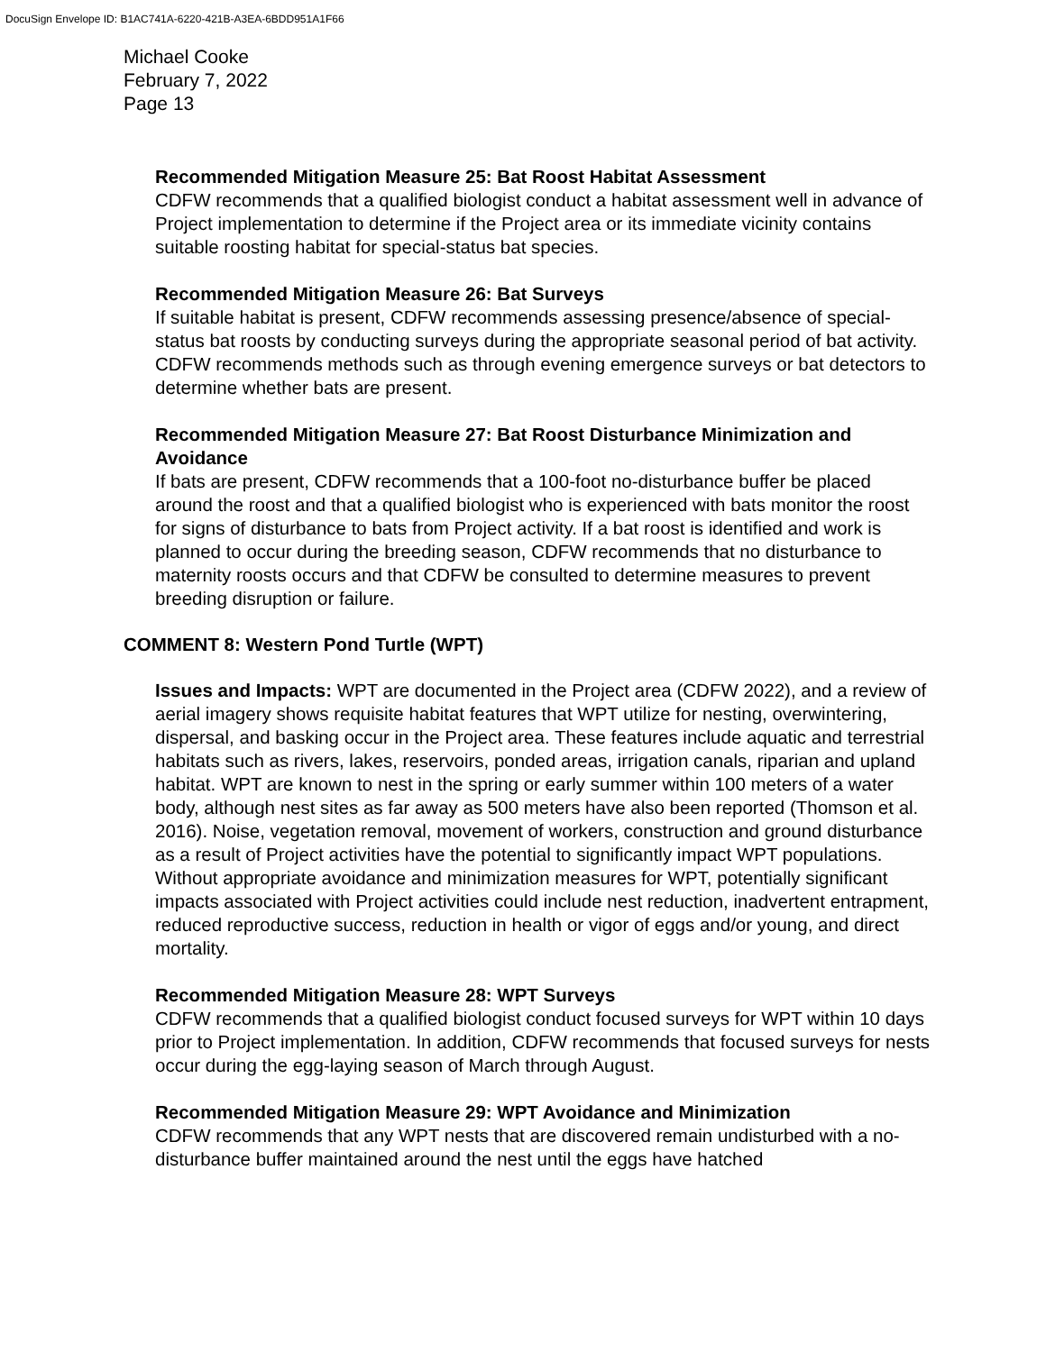DocuSign Envelope ID: B1AC741A-6220-421B-A3EA-6BDD951A1F66
Michael Cooke
February 7, 2022
Page 13
Recommended Mitigation Measure 25: Bat Roost Habitat Assessment
CDFW recommends that a qualified biologist conduct a habitat assessment well in advance of Project implementation to determine if the Project area or its immediate vicinity contains suitable roosting habitat for special-status bat species.
Recommended Mitigation Measure 26: Bat Surveys
If suitable habitat is present, CDFW recommends assessing presence/absence of special-status bat roosts by conducting surveys during the appropriate seasonal period of bat activity. CDFW recommends methods such as through evening emergence surveys or bat detectors to determine whether bats are present.
Recommended Mitigation Measure 27: Bat Roost Disturbance Minimization and Avoidance
If bats are present, CDFW recommends that a 100-foot no-disturbance buffer be placed around the roost and that a qualified biologist who is experienced with bats monitor the roost for signs of disturbance to bats from Project activity. If a bat roost is identified and work is planned to occur during the breeding season, CDFW recommends that no disturbance to maternity roosts occurs and that CDFW be consulted to determine measures to prevent breeding disruption or failure.
COMMENT 8: Western Pond Turtle (WPT)
Issues and Impacts: WPT are documented in the Project area (CDFW 2022), and a review of aerial imagery shows requisite habitat features that WPT utilize for nesting, overwintering, dispersal, and basking occur in the Project area. These features include aquatic and terrestrial habitats such as rivers, lakes, reservoirs, ponded areas, irrigation canals, riparian and upland habitat. WPT are known to nest in the spring or early summer within 100 meters of a water body, although nest sites as far away as 500 meters have also been reported (Thomson et al. 2016). Noise, vegetation removal, movement of workers, construction and ground disturbance as a result of Project activities have the potential to significantly impact WPT populations. Without appropriate avoidance and minimization measures for WPT, potentially significant impacts associated with Project activities could include nest reduction, inadvertent entrapment, reduced reproductive success, reduction in health or vigor of eggs and/or young, and direct mortality.
Recommended Mitigation Measure 28: WPT Surveys
CDFW recommends that a qualified biologist conduct focused surveys for WPT within 10 days prior to Project implementation. In addition, CDFW recommends that focused surveys for nests occur during the egg-laying season of March through August.
Recommended Mitigation Measure 29: WPT Avoidance and Minimization
CDFW recommends that any WPT nests that are discovered remain undisturbed with a no-disturbance buffer maintained around the nest until the eggs have hatched